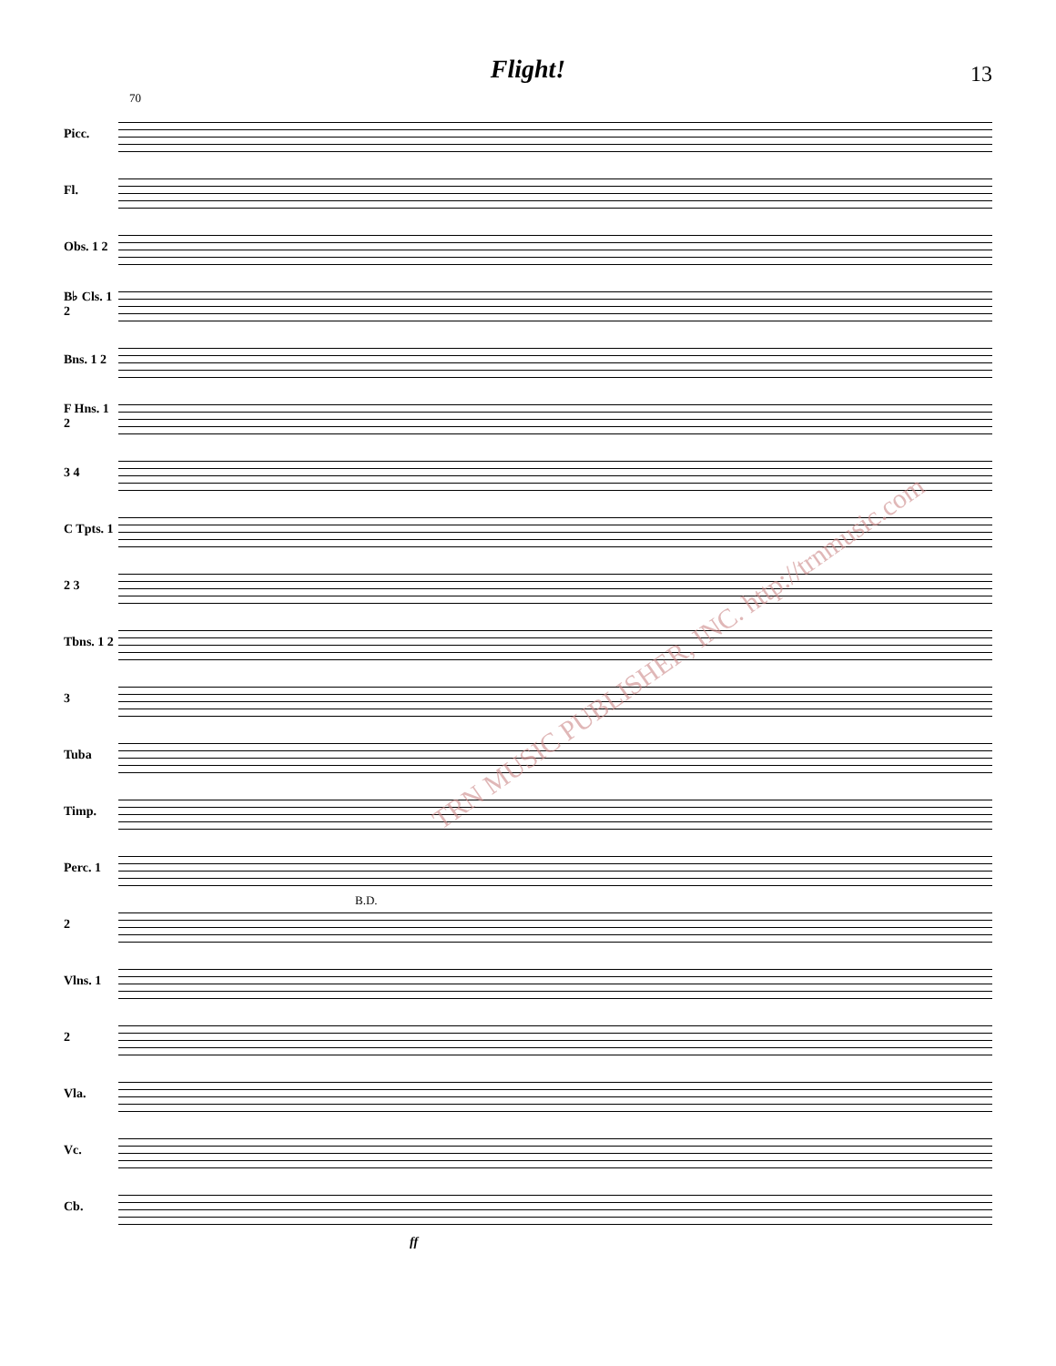Flight!
13
70
Picc.
Fl.
Obs. 1 2
B♭ Cls. 1 2
Bns. 1 2
F Hns. 1 2
3 4
C Tpts. 1
2 3
Tbns. 1 2
3
Tuba
Timp.
Perc. 1
2
B.D.
Vlns. 1
2
Vla.
Vc.
Cb.
ff
TRN MUSIC PUBLISHER, INC. http://trnmusic.com